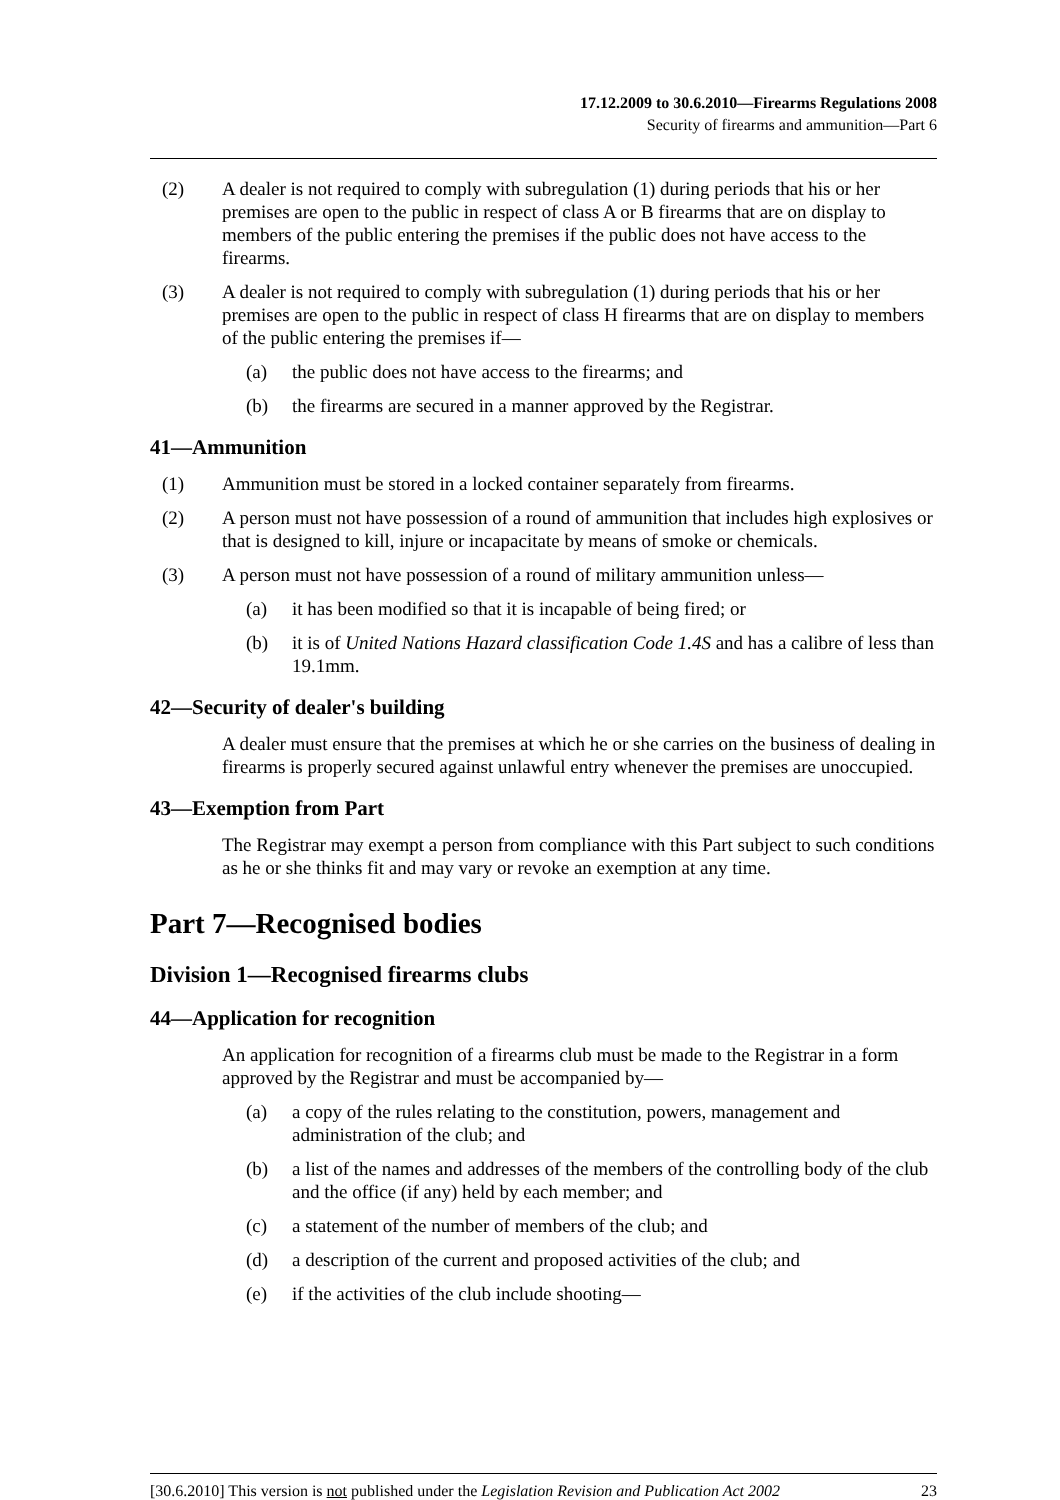17.12.2009 to 30.6.2010—Firearms Regulations 2008
Security of firearms and ammunition—Part 6
(2) A dealer is not required to comply with subregulation (1) during periods that his or her premises are open to the public in respect of class A or B firearms that are on display to members of the public entering the premises if the public does not have access to the firearms.
(3) A dealer is not required to comply with subregulation (1) during periods that his or her premises are open to the public in respect of class H firearms that are on display to members of the public entering the premises if—
(a) the public does not have access to the firearms; and
(b) the firearms are secured in a manner approved by the Registrar.
41—Ammunition
(1) Ammunition must be stored in a locked container separately from firearms.
(2) A person must not have possession of a round of ammunition that includes high explosives or that is designed to kill, injure or incapacitate by means of smoke or chemicals.
(3) A person must not have possession of a round of military ammunition unless—
(a) it has been modified so that it is incapable of being fired; or
(b) it is of United Nations Hazard classification Code 1.4S and has a calibre of less than 19.1mm.
42—Security of dealer's building
A dealer must ensure that the premises at which he or she carries on the business of dealing in firearms is properly secured against unlawful entry whenever the premises are unoccupied.
43—Exemption from Part
The Registrar may exempt a person from compliance with this Part subject to such conditions as he or she thinks fit and may vary or revoke an exemption at any time.
Part 7—Recognised bodies
Division 1—Recognised firearms clubs
44—Application for recognition
An application for recognition of a firearms club must be made to the Registrar in a form approved by the Registrar and must be accompanied by—
(a) a copy of the rules relating to the constitution, powers, management and administration of the club; and
(b) a list of the names and addresses of the members of the controlling body of the club and the office (if any) held by each member; and
(c) a statement of the number of members of the club; and
(d) a description of the current and proposed activities of the club; and
(e) if the activities of the club include shooting—
[30.6.2010] This version is not published under the Legislation Revision and Publication Act 2002 23